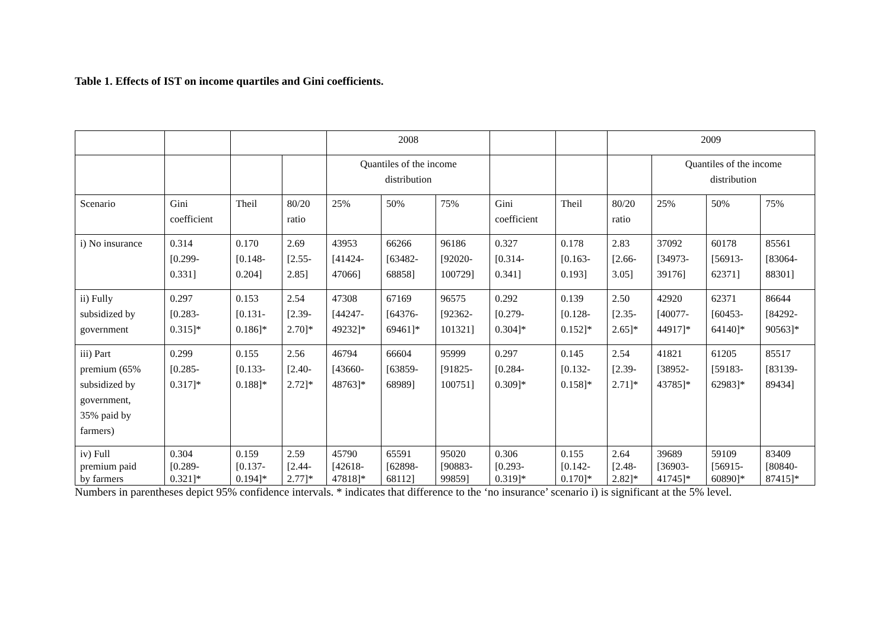Table 1. Effects of IST on income quartiles and Gini coefficients.
| | | | | 2008 | | | | | 2009 | | | |
| | | | | Quantiles of the income distribution | | | | | | Quantiles of the income distribution | | |
| Scenario | Gini coefficient | Theil | 80/20 ratio | 25% | 50% | 75% | Gini coefficient | Theil | 80/20 ratio | 25% | 50% | 75% |
| i) No insurance | 0.314 [0.299- 0.331] | 0.170 [0.148- 0.204] | 2.69 [2.55- 2.85] | 43953 [41424- 47066] | 66266 [63482- 68858] | 96186 [92020- 100729] | 0.327 [0.314- 0.341] | 0.178 [0.163- 0.193] | 2.83 [2.66- 3.05] | 37092 [34973- 39176] | 60178 [56913- 62371] | 85561 [83064- 88301] |
| ii) Fully subsidized by government | 0.297 [0.283- 0.315]* | 0.153 [0.131- 0.186]* | 2.54 [2.39- 2.70]* | 47308 [44247- 49232]* | 67169 [64376- 69461]* | 96575 [92362- 101321] | 0.292 [0.279- 0.304]* | 0.139 [0.128- 0.152]* | 2.50 [2.35- 2.65]* | 42920 [40077- 44917]* | 62371 [60453- 64140]* | 86644 [84292- 90563]* |
| iii) Part premium (65% subsidized by government, 35% paid by farmers) | 0.299 [0.285- 0.317]* | 0.155 [0.133- 0.188]* | 2.56 [2.40- 2.72]* | 46794 [43660- 48763]* | 66604 [63859- 68989] | 95999 [91825- 100751] | 0.297 [0.284- 0.309]* | 0.145 [0.132- 0.158]* | 2.54 [2.39- 2.71]* | 41821 [38952- 43785]* | 61205 [59183- 62983]* | 85517 [83139- 89434] |
| iv) Full premium paid by farmers | 0.304 [0.289- 0.321]* | 0.159 [0.137- 0.194]* | 2.59 [2.44- 2.77]* | 45790 [42618- 47818]* | 65591 [62898- 68112] | 95020 [90883- 99859] | 0.306 [0.293- 0.319]* | 0.155 [0.142- 0.170]* | 2.64 [2.48- 2.82]* | 39689 [36903- 41745]* | 59109 [56915- 60890]* | 83409 [80840- 87415]* |
Numbers in parentheses depict 95% confidence intervals. * indicates that difference to the ‘no insurance’ scenario i) is significant at the 5% level.